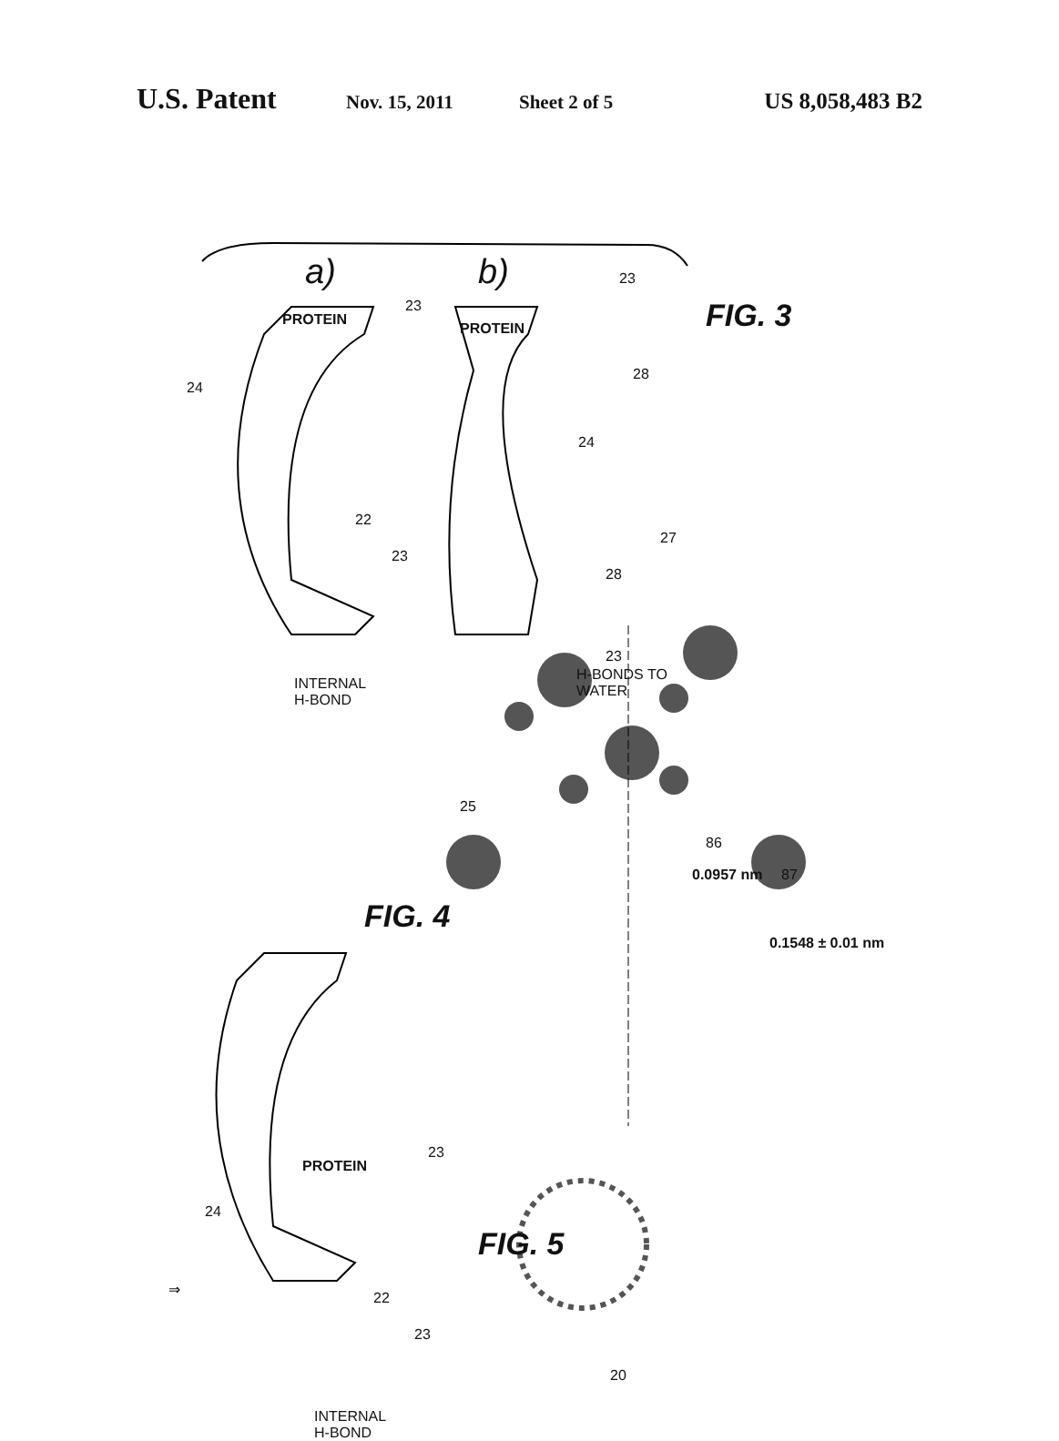U.S. Patent Nov. 15, 2011 Sheet 2 of 5 US 8,058,483 B2
a) b)
PROTEIN
PROTEIN
23
23
FIG. 3
24
28
24
22
23
27
28
23
INTERNAL
H-BOND
H-BONDS TO
WATER
25
86
0.0957 nm 87
FIG. 4
0.1548 ± 0.01 nm
23
PROTEIN
24
FIG. 5
⇒
22
23
20
INTERNAL
H-BOND